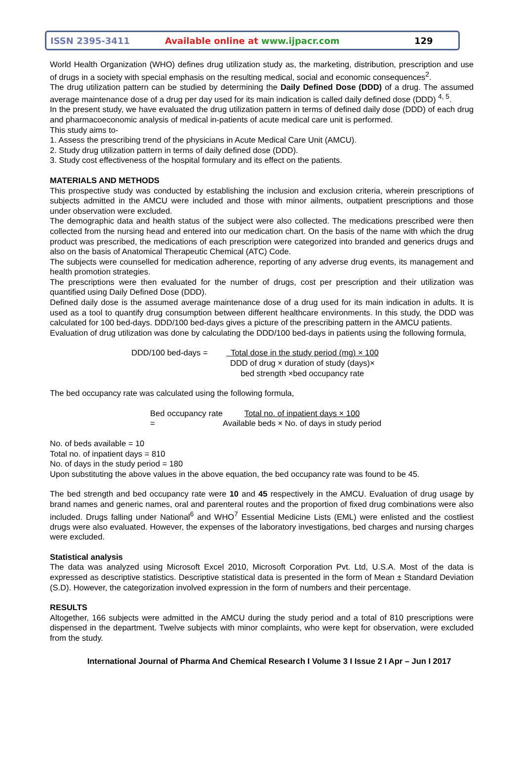ISSN 2395-3411 Available online at www.ijpacr.com 129
World Health Organization (WHO) defines drug utilization study as, the marketing, distribution, prescription and use of drugs in a society with special emphasis on the resulting medical, social and economic consequences<sup>2</sup>.
The drug utilization pattern can be studied by determining the Daily Defined Dose (DDD) of a drug. The assumed average maintenance dose of a drug per day used for its main indication is called daily defined dose (DDD) <sup>4, 5</sup>.
In the present study, we have evaluated the drug utilization pattern in terms of defined daily dose (DDD) of each drug and pharmacoeconomic analysis of medical in-patients of acute medical care unit is performed.
This study aims to-
1. Assess the prescribing trend of the physicians in Acute Medical Care Unit (AMCU).
2. Study drug utilization pattern in terms of daily defined dose (DDD).
3. Study cost effectiveness of the hospital formulary and its effect on the patients.
MATERIALS AND METHODS
This prospective study was conducted by establishing the inclusion and exclusion criteria, wherein prescriptions of subjects admitted in the AMCU were included and those with minor ailments, outpatient prescriptions and those under observation were excluded.
The demographic data and health status of the subject were also collected. The medications prescribed were then collected from the nursing head and entered into our medication chart. On the basis of the name with which the drug product was prescribed, the medications of each prescription were categorized into branded and generics drugs and also on the basis of Anatomical Therapeutic Chemical (ATC) Code.
The subjects were counselled for medication adherence, reporting of any adverse drug events, its management and health promotion strategies.
The prescriptions were then evaluated for the number of drugs, cost per prescription and their utilization was quantified using Daily Defined Dose (DDD).
Defined daily dose is the assumed average maintenance dose of a drug used for its main indication in adults. It is used as a tool to quantify drug consumption between different healthcare environments. In this study, the DDD was calculated for 100 bed-days. DDD/100 bed-days gives a picture of the prescribing pattern in the AMCU patients.
Evaluation of drug utilization was done by calculating the DDD/100 bed-days in patients using the following formula,
DDD/100 bed-days = Total dose in the study period (mg) × 100
DDD of drug × duration of study (days)×
bed strength ×bed occupancy rate
The bed occupancy rate was calculated using the following formula,
Bed occupancy rate =
Total no. of inpatient days × 100
Available beds × No. of days in study period
No. of beds available = 10
Total no. of inpatient days = 810
No. of days in the study period = 180
Upon substituting the above values in the above equation, the bed occupancy rate was found to be 45.
The bed strength and bed occupancy rate were 10 and 45 respectively in the AMCU. Evaluation of drug usage by brand names and generic names, oral and parenteral routes and the proportion of fixed drug combinations were also included. Drugs falling under National<sup>6</sup> and WHO<sup>7</sup> Essential Medicine Lists (EML) were enlisted and the costliest drugs were also evaluated. However, the expenses of the laboratory investigations, bed charges and nursing charges were excluded.
Statistical analysis
The data was analyzed using Microsoft Excel 2010, Microsoft Corporation Pvt. Ltd, U.S.A. Most of the data is expressed as descriptive statistics. Descriptive statistical data is presented in the form of Mean ± Standard Deviation (S.D). However, the categorization involved expression in the form of numbers and their percentage.
RESULTS
Altogether, 166 subjects were admitted in the AMCU during the study period and a total of 810 prescriptions were dispensed in the department. Twelve subjects with minor complaints, who were kept for observation, were excluded from the study.
International Journal of Pharma And Chemical Research I Volume 3 I Issue 2 I Apr – Jun I 2017